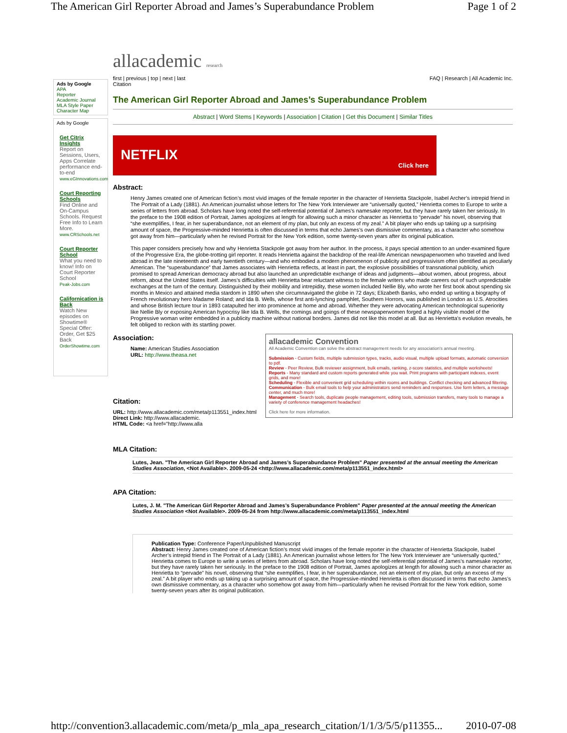The American Girl Reporter Abroad and James’s Superabundance Problem Page 1 of 2
Ads by Google
APA
Reporter
Academic Journal
MLA Style Paper
Character Map
Ads by Google
Get Citrix Insights
Report on Sessions, Users, Apps Correlate performance end-to-end
www.eGInnovations.com
Court Reporting Schools
Find Online and On-Campus Schools. Request Free Info to Learn More.
www.CRSchools.net
Court Reporter School
What you need to know! Info on Court Reporter School
Peak-Jobs.com
Californication is Back
Watch New episodes on Showtime® Special Offer: Order, Get $25 Back
OrderShowtime.com
allacademic research
first | previous | top | next | last
Citation FAQ | Research | All Academic Inc.
The American Girl Reporter Abroad and James’s Superabundance Problem
Abstract | Word Stems | Keywords | Association | Citation | Get this Document | Similar Titles
NETFLIX Click here
Abstract:
Henry James created one of American fiction’s most vivid images of the female reporter in the character of Henrietta Stackpole, Isabel Archer’s intrepid friend in The Portrait of a Lady (1881). An American journalist whose letters for The New York Interviewer are “universally quoted,” Henrietta comes to Europe to write a series of letters from abroad. Scholars have long noted the self-referential potential of James’s namesake reporter, but they have rarely taken her seriously. In the preface to the 1908 edition of Portrait, James apologizes at length for allowing such a minor character as Henrietta to “pervade” his novel, observing that “she exemplifies, I fear, in her superabundance, not an element of my plan, but only an excess of my zeal.” A bit player who ends up taking up a surprising amount of space, the Progressive-minded Henrietta is often discussed in terms that echo James’s own dismissive commentary, as a character who somehow got away from him—particularly when he revised Portrait for the New York edition, some twenty-seven years after its original publication.
This paper considers precisely how and why Henrietta Stackpole got away from her author. In the process, it pays special attention to an under-examined figure of the Progressive Era, the globe-trotting girl reporter. It reads Henrietta against the backdrop of the real-life American newspaperwomen who traveled and lived abroad in the late nineteenth and early twentieth century—and who embodied a modern phenomenon of publicity and progressivism often identified as peculiarly American. The “superabundance” that James associates with Henrietta reflects, at least in part, the explosive possibilities of transnational publicity, which promised to spread American democracy abroad but also launched an unpredictable exchange of ideas and judgments—about women, about progress, about reform, about the United States itself. James’s difficulties with Henrietta bear reluctant witness to the female writers who made careers out of such unpredictable exchanges at the turn of the century. Distinguished by their mobility and intrepidity, these women included Nellie Bly, who wrote her first book about spending six months in Mexico and attained media stardom in 1890 when she circumnavigated the globe in 72 days; Elizabeth Banks, who ended up writing a biography of French revolutionary hero Madame Roland; and Ida B. Wells, whose first anti-lynching pamphlet, Southern Horrors, was published in London as U.S. Atrocities and whose British lecture tour in 1893 catapulted her into prominence at home and abroad. Whether they were advocating American technological superiority like Nellie Bly or exposing American hypocrisy like Ida B. Wells, the comings and goings of these newspaperwomen forged a highly visible model of the Progressive woman writer embedded in a publicity machine without national borders. James did not like this model at all. But as Henrietta’s evolution reveals, he felt obliged to reckon with its startling power.
allacademic Convention
All Academic Convention can solve the abstract management needs for any association's annual meeting.
Submission - Custom fields, multiple submission types, tracks, audio visual, multiple upload formats, automatic conversion to pdf.
Review - Peer Review, Bulk reviewer assignment, bulk emails, ranking, z-score statistics, and multiple worksheets!
Reports - Many standard and custom reports generated while you wait. Print programs with participant indexes, event grids, and more!
Scheduling - Flexible and convenient grid scheduling within rooms and buildings. Conflict checking and advanced filtering.
Communication - Bulk email tools to help your administrators send reminders and responses. Use form letters, a message center, and much more!
Management - Search tools, duplicate people management, editing tools, submission transfers, many tools to manage a variety of conference management headaches!
Click here for more information.
Association:
Name: American Studies Association
URL: http://www.theasa.net
Citation:
URL: http://www.allacademic.com/meta/p113551_index.html
Direct Link: http://www.allacademic.
HTML Code: <a href="http://www.alla
MLA Citation:
Lutes, Jean. "The American Girl Reporter Abroad and James’s Superabundance Problem" Paper presented at the annual meeting the American Studies Association, <Not Available>. 2009-05-24 <http://www.allacademic.com/meta/p113551_index.html>
APA Citation:
Lutes, J. M. "The American Girl Reporter Abroad and James’s Superabundance Problem" Paper presented at the annual meeting the American Studies Association <Not Available>. 2009-05-24 from http://www.allacademic.com/meta/p113551_index.html
Publication Type: Conference Paper/Unpublished Manuscript
Abstract: Henry James created one of American fiction’s most vivid images of the female reporter in the character of Henrietta Stackpole, Isabel Archer’s intrepid friend in The Portrait of a Lady (1881). An American journalist whose letters for The New York Interviewer are “universally quoted,” Henrietta comes to Europe to write a series of letters from abroad. Scholars have long noted the self-referential potential of James’s namesake reporter, but they have rarely taken her seriously. In the preface to the 1908 edition of Portrait, James apologizes at length for allowing such a minor character as Henrietta to “pervade” his novel, observing that “she exemplifies, I fear, in her superabundance, not an element of my plan, but only an excess of my zeal.” A bit player who ends up taking up a surprising amount of space, the Progressive-minded Henrietta is often discussed in terms that echo James’s own dismissive commentary, as a character who somehow got away from him—particularly when he revised Portrait for the New York edition, some twenty-seven years after its original publication.
http://convention3.allacademic.com/meta/p_mla_apa_research_citation/1/1/3/5/5/p11355... 2010-07-08